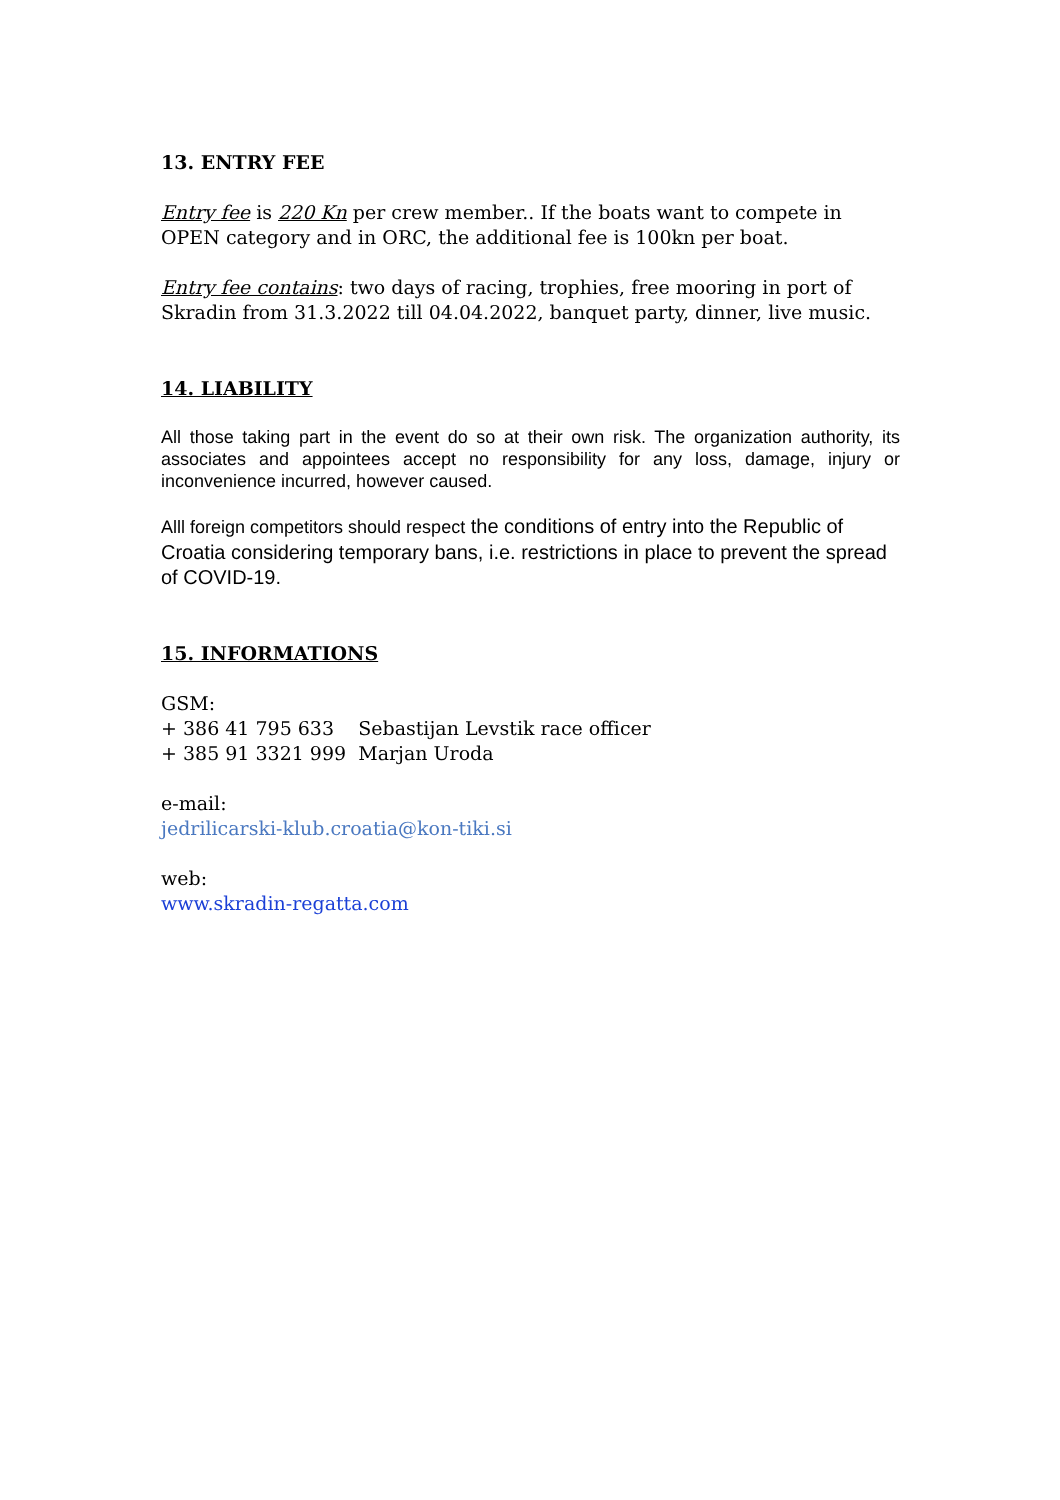13. ENTRY FEE
Entry fee is 220 Kn per crew member.. If the boats want to compete in OPEN category and in ORC, the additional fee is 100kn per boat.
Entry fee contains: two days of racing, trophies, free mooring in port of Skradin from 31.3.2022 till 04.04.2022, banquet party, dinner, live music.
14. LIABILITY
All those taking part in the event do so at their own risk. The organization authority, its associates and appointees accept no responsibility for any loss, damage, injury or inconvenience incurred, however caused.
Alll foreign competitors should respect the conditions of entry into the Republic of Croatia considering temporary bans, i.e. restrictions in place to prevent the spread of COVID-19.
15. INFORMATIONS
GSM:
+ 386 41 795 633 Sebastijan Levstik race officer
+ 385 91 3321 999 Marjan Uroda
e-mail:
jedrilicarski-klub.croatia@kon-tiki.si
web:
www.skradin-regatta.com